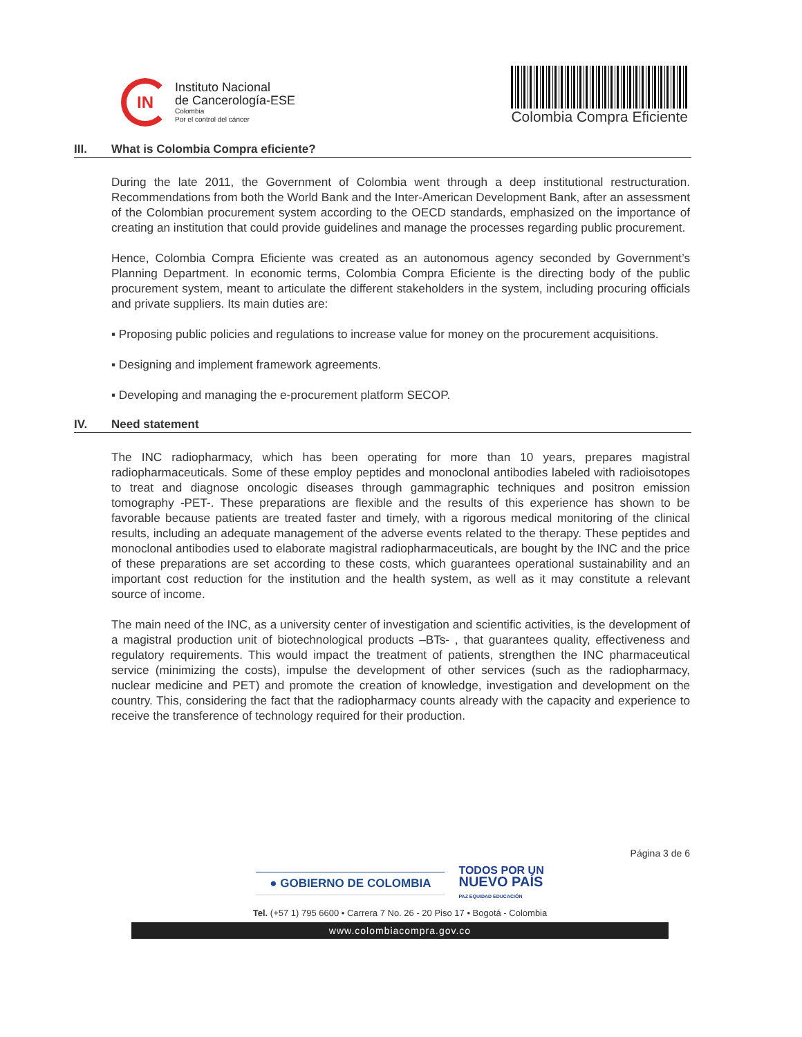IN
Instituto Nacional
de Cancerología-ESE
Colombia
Por el control del cáncer
Colombia Compra Eficiente
III. What is Colombia Compra eficiente?
During the late 2011, the Government of Colombia went through a deep institutional restructuration. Recommendations from both the World Bank and the Inter-American Development Bank, after an assessment of the Colombian procurement system according to the OECD standards, emphasized on the importance of creating an institution that could provide guidelines and manage the processes regarding public procurement.
Hence, Colombia Compra Eficiente was created as an autonomous agency seconded by Government’s Planning Department. In economic terms, Colombia Compra Eficiente is the directing body of the public procurement system, meant to articulate the different stakeholders in the system, including procuring officials and private suppliers. Its main duties are:
▪ Proposing public policies and regulations to increase value for money on the procurement acquisitions.
▪ Designing and implement framework agreements.
▪ Developing and managing the e-procurement platform SECOP.
IV. Need statement
The INC radiopharmacy, which has been operating for more than 10 years, prepares magistral radiopharmaceuticals. Some of these employ peptides and monoclonal antibodies labeled with radioisotopes to treat and diagnose oncologic diseases through gammagraphic techniques and positron emission tomography -PET-. These preparations are flexible and the results of this experience has shown to be favorable because patients are treated faster and timely, with a rigorous medical monitoring of the clinical results, including an adequate management of the adverse events related to the therapy. These peptides and monoclonal antibodies used to elaborate magistral radiopharmaceuticals, are bought by the INC and the price of these preparations are set according to these costs, which guarantees operational sustainability and an important cost reduction for the institution and the health system, as well as it may constitute a relevant source of income.
The main need of the INC, as a university center of investigation and scientific activities, is the development of a magistral production unit of biotechnological products –BTs- , that guarantees quality, effectiveness and regulatory requirements. This would impact the treatment of patients, strengthen the INC pharmaceutical service (minimizing the costs), impulse the development of other services (such as the radiopharmacy, nuclear medicine and PET) and promote the creation of knowledge, investigation and development on the country. This, considering the fact that the radiopharmacy counts already with the capacity and experience to receive the transference of technology required for their production.
Página 3 de 6
● GOBIERNO DE COLOMBIA
TODOS POR UN
NUEVO PAÍS
PAZ EQUIDAD EDUCACIÓN
Tel. (+57 1) 795 6600 • Carrera 7 No. 26 - 20 Piso 17 • Bogotá - Colombia
www.colombiacompra.gov.co